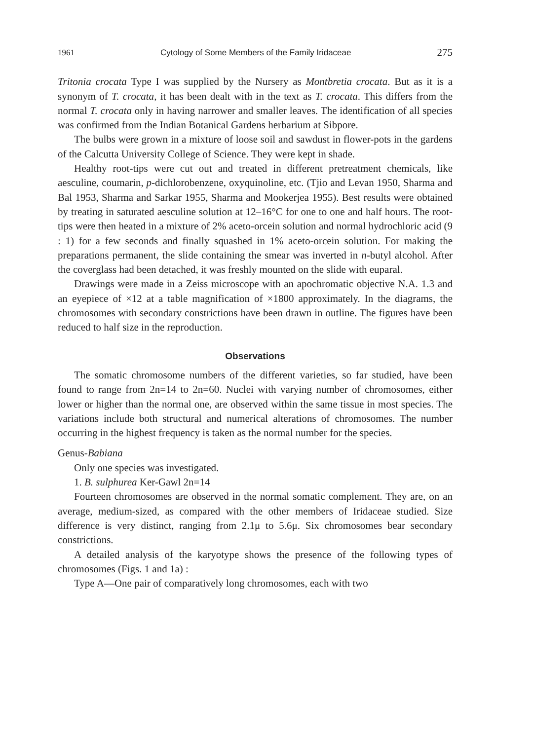1961 Cytology of Some Members of the Family Iridaceae 275
Tritonia crocata Type I was supplied by the Nursery as Montbretia crocata. But as it is a synonym of T. crocata, it has been dealt with in the text as T. crocata. This differs from the normal T. crocata only in having narrower and smaller leaves. The identification of all species was confirmed from the Indian Botanical Gardens herbarium at Sibpore.
The bulbs were grown in a mixture of loose soil and sawdust in flower-pots in the gardens of the Calcutta University College of Science. They were kept in shade.
Healthy root-tips were cut out and treated in different pretreatment chemicals, like aesculine, coumarin, p-dichlorobenzene, oxyquinoline, etc. (Tjio and Levan 1950, Sharma and Bal 1953, Sharma and Sarkar 1955, Sharma and Mookerjea 1955). Best results were obtained by treating in saturated aesculine solution at 12–16°C for one to one and half hours. The root-tips were then heated in a mixture of 2% aceto-orcein solution and normal hydrochloric acid (9 : 1) for a few seconds and finally squashed in 1% aceto-orcein solution. For making the preparations permanent, the slide containing the smear was inverted in n-butyl alcohol. After the coverglass had been detached, it was freshly mounted on the slide with euparal.
Drawings were made in a Zeiss microscope with an apochromatic objective N.A. 1.3 and an eyepiece of ×12 at a table magnification of ×1800 approximately. In the diagrams, the chromosomes with secondary constrictions have been drawn in outline. The figures have been reduced to half size in the reproduction.
Observations
The somatic chromosome numbers of the different varieties, so far studied, have been found to range from 2n=14 to 2n=60. Nuclei with varying number of chromosomes, either lower or higher than the normal one, are observed within the same tissue in most species. The variations include both structural and numerical alterations of chromosomes. The number occurring in the highest frequency is taken as the normal number for the species.
Genus-Babiana
Only one species was investigated.
1. B. sulphurea Ker-Gawl 2n=14
Fourteen chromosomes are observed in the normal somatic complement. They are, on an average, medium-sized, as compared with the other members of Iridaceae studied. Size difference is very distinct, ranging from 2.1μ to 5.6μ. Six chromosomes bear secondary constrictions.
A detailed analysis of the karyotype shows the presence of the following types of chromosomes (Figs. 1 and 1a) :
Type A—One pair of comparatively long chromosomes, each with two